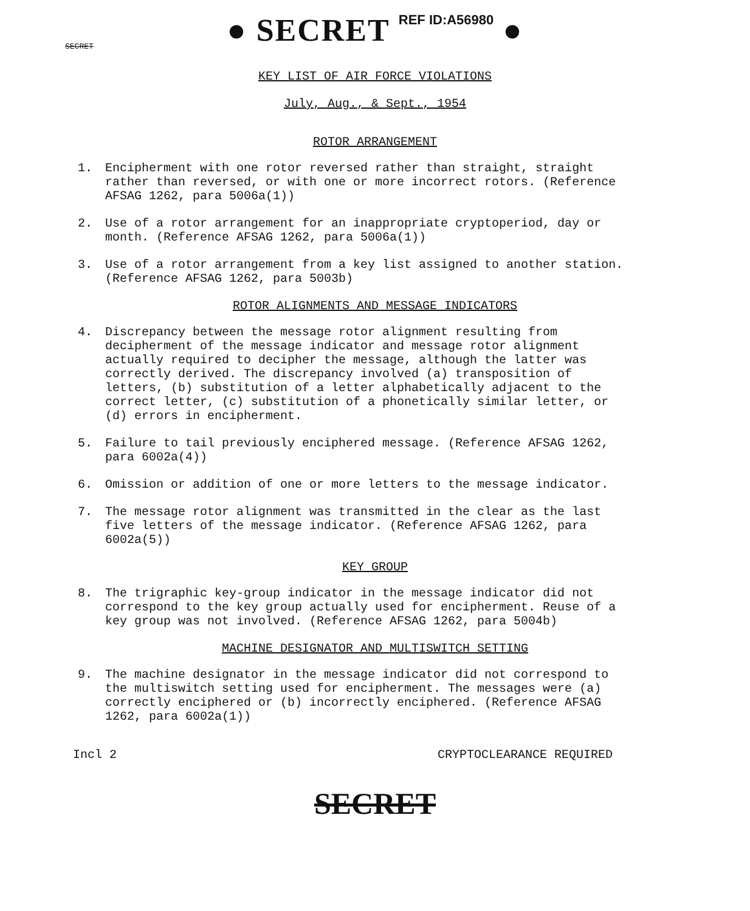● SECRET REF ID:A56980 ●
SECRET
KEY LIST OF AIR FORCE VIOLATIONS
July, Aug., & Sept., 1954
ROTOR ARRANGEMENT
1. Encipherment with one rotor reversed rather than straight, straight rather than reversed, or with one or more incorrect rotors. (Reference AFSAG 1262, para 5006a(1))
2. Use of a rotor arrangement for an inappropriate cryptoperiod, day or month. (Reference AFSAG 1262, para 5006a(1))
3. Use of a rotor arrangement from a key list assigned to another station. (Reference AFSAG 1262, para 5003b)
ROTOR ALIGNMENTS AND MESSAGE INDICATORS
4. Discrepancy between the message rotor alignment resulting from decipherment of the message indicator and message rotor alignment actually required to decipher the message, although the latter was correctly derived. The discrepancy involved (a) transposition of letters, (b) substitution of a letter alphabetically adjacent to the correct letter, (c) substitution of a phonetically similar letter, or (d) errors in encipherment.
5. Failure to tail previously enciphered message. (Reference AFSAG 1262, para 6002a(4))
6. Omission or addition of one or more letters to the message indicator.
7. The message rotor alignment was transmitted in the clear as the last five letters of the message indicator. (Reference AFSAG 1262, para 6002a(5))
KEY GROUP
8. The trigraphic key-group indicator in the message indicator did not correspond to the key group actually used for encipherment. Reuse of a key group was not involved. (Reference AFSAG 1262, para 5004b)
MACHINE DESIGNATOR AND MULTISWITCH SETTING
9. The machine designator in the message indicator did not correspond to the multiswitch setting used for encipherment. The messages were (a) correctly enciphered or (b) incorrectly enciphered. (Reference AFSAG 1262, para 6002a(1))
Incl 2 CRYPTOCLEARANCE REQUIRED
SECRET